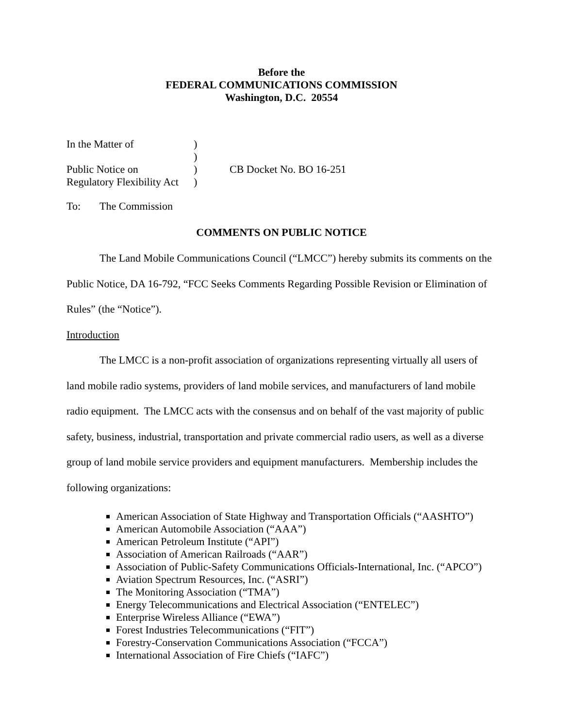Before the
FEDERAL COMMUNICATIONS COMMISSION
Washington, D.C. 20554
In the Matter of
)
)
Public Notice on
)
CB Docket No. BO 16-251
Regulatory Flexibility Act
)
To: The Commission
COMMENTS ON PUBLIC NOTICE
The Land Mobile Communications Council (“LMCC”) hereby submits its comments on the Public Notice, DA 16-792, “FCC Seeks Comments Regarding Possible Revision or Elimination of Rules” (the “Notice”).
Introduction
The LMCC is a non-profit association of organizations representing virtually all users of land mobile radio systems, providers of land mobile services, and manufacturers of land mobile radio equipment. The LMCC acts with the consensus and on behalf of the vast majority of public safety, business, industrial, transportation and private commercial radio users, as well as a diverse group of land mobile service providers and equipment manufacturers. Membership includes the following organizations:
American Association of State Highway and Transportation Officials (“AASHTO”)
American Automobile Association (“AAA”)
American Petroleum Institute (“API”)
Association of American Railroads (“AAR”)
Association of Public-Safety Communications Officials-International, Inc. (“APCO”)
Aviation Spectrum Resources, Inc. (“ASRI”)
The Monitoring Association (“TMA”)
Energy Telecommunications and Electrical Association (“ENTELEC”)
Enterprise Wireless Alliance (“EWA”)
Forest Industries Telecommunications (“FIT”)
Forestry-Conservation Communications Association (“FCCA”)
International Association of Fire Chiefs (“IAFC”)